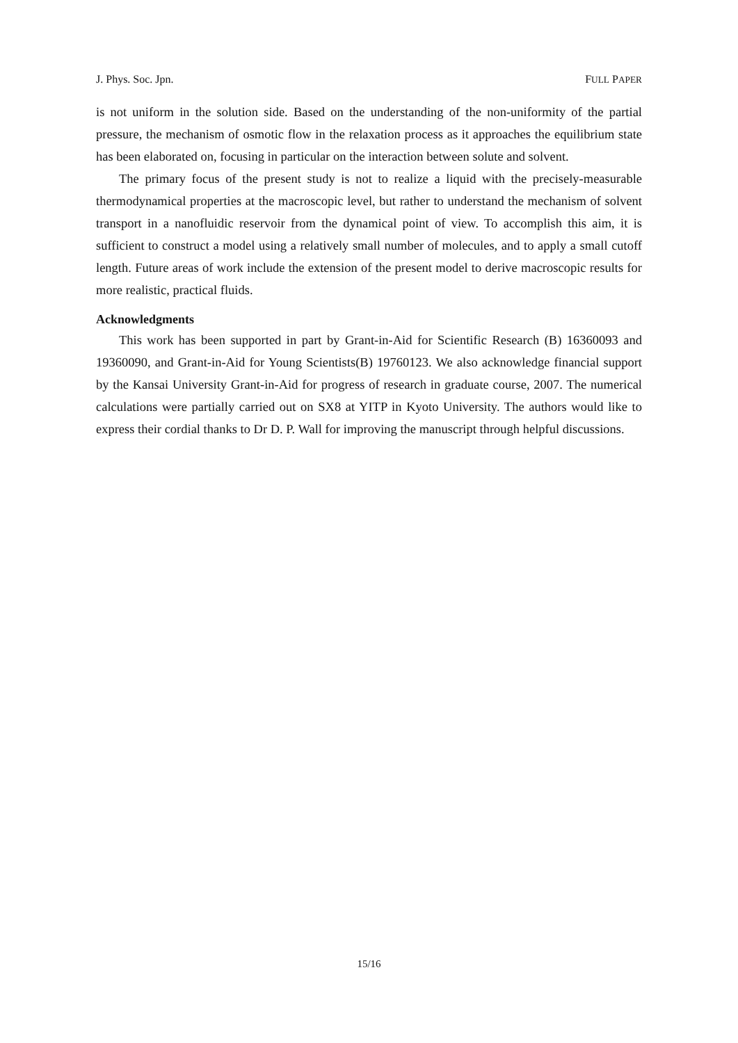J. Phys. Soc. Jpn. FULL PAPER
is not uniform in the solution side. Based on the understanding of the non-uniformity of the partial pressure, the mechanism of osmotic flow in the relaxation process as it approaches the equilibrium state has been elaborated on, focusing in particular on the interaction between solute and solvent.
The primary focus of the present study is not to realize a liquid with the precisely-measurable thermodynamical properties at the macroscopic level, but rather to understand the mechanism of solvent transport in a nanofluidic reservoir from the dynamical point of view. To accomplish this aim, it is sufficient to construct a model using a relatively small number of molecules, and to apply a small cutoff length. Future areas of work include the extension of the present model to derive macroscopic results for more realistic, practical fluids.
Acknowledgments
This work has been supported in part by Grant-in-Aid for Scientific Research (B) 16360093 and 19360090, and Grant-in-Aid for Young Scientists(B) 19760123. We also acknowledge financial support by the Kansai University Grant-in-Aid for progress of research in graduate course, 2007. The numerical calculations were partially carried out on SX8 at YITP in Kyoto University. The authors would like to express their cordial thanks to Dr D. P. Wall for improving the manuscript through helpful discussions.
15/16